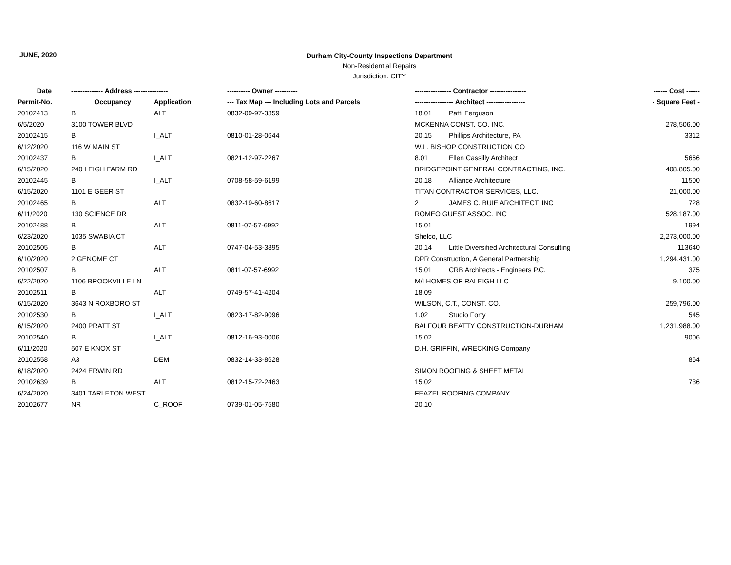JUNE, 2020
Durham City-County Inspections Department
Non-Residential Repairs
Jurisdiction: CITY
| Date | -------------- Address --------------- | | ---------- Owner ---------- | ---------------- Contractor ---------------- | | ------ Cost ------ |
| --- | --- | --- | --- | --- | --- | --- |
| Permit-No. | Occupancy | Application | --- Tax Map --- Including Lots and Parcels | ----------------- Architect ----------------- | | - Square Feet - |
| 20102413 | B | ALT | 0832-09-97-3359 | 18.01 | Patti Ferguson | |
| 6/5/2020 | 3100 TOWER BLVD | | | MCKENNA CONST. CO. INC. | | 278,506.00 |
| 20102415 | B | I_ALT | 0810-01-28-0644 | 20.15 | Phillips Architecture, PA | 3312 |
| 6/12/2020 | 116 W MAIN ST | | | W.L. BISHOP CONSTRUCTION CO | | |
| 20102437 | B | I_ALT | 0821-12-97-2267 | 8.01 | Ellen Cassilly Architect | 5666 |
| 6/15/2020 | 240 LEIGH FARM RD | | | BRIDGEPOINT GENERAL CONTRACTING, INC. | | 408,805.00 |
| 20102445 | B | I_ALT | 0708-58-59-6199 | 20.18 | Alliance Architecture | 11500 |
| 6/15/2020 | 1101 E GEER ST | | | TITAN CONTRACTOR SERVICES, LLC. | | 21,000.00 |
| 20102465 | B | ALT | 0832-19-60-8617 | 2 | JAMES C. BUIE ARCHITECT, INC | 728 |
| 6/11/2020 | 130 SCIENCE DR | | | ROMEO GUEST ASSOC. INC | | 528,187.00 |
| 20102488 | B | ALT | 0811-07-57-6992 | 15.01 | | 1994 |
| 6/23/2020 | 1035 SWABIA CT | | | Shelco, LLC | | 2,273,000.00 |
| 20102505 | B | ALT | 0747-04-53-3895 | 20.14 | Little Diversified Architectural Consulting | 113640 |
| 6/10/2020 | 2 GENOME CT | | | DPR Construction, A General Partnership | | 1,294,431.00 |
| 20102507 | B | ALT | 0811-07-57-6992 | 15.01 | CRB Architects - Engineers P.C. | 375 |
| 6/22/2020 | 1106 BROOKVILLE LN | | | M/I HOMES OF RALEIGH LLC | | 9,100.00 |
| 20102511 | B | ALT | 0749-57-41-4204 | 18.09 | | |
| 6/15/2020 | 3643 N ROXBORO ST | | | WILSON, C.T., CONST. CO. | | 259,796.00 |
| 20102530 | B | I_ALT | 0823-17-82-9096 | 1.02 | Studio Forty | 545 |
| 6/15/2020 | 2400 PRATT ST | | | BALFOUR BEATTY CONSTRUCTION-DURHAM | | 1,231,988.00 |
| 20102540 | B | I_ALT | 0812-16-93-0006 | 15.02 | | 9006 |
| 6/11/2020 | 507 E KNOX ST | | | D.H. GRIFFIN, WRECKING Company | | |
| 20102558 | A3 | DEM | 0832-14-33-8628 | | | 864 |
| 6/18/2020 | 2424 ERWIN RD | | | SIMON ROOFING & SHEET METAL | | |
| 20102639 | B | ALT | 0812-15-72-2463 | 15.02 | | 736 |
| 6/24/2020 | 3401 TARLETON WEST | | | FEAZEL ROOFING COMPANY | | |
| 20102677 | NR | C_ROOF | 0739-01-05-7580 | 20.10 | | |